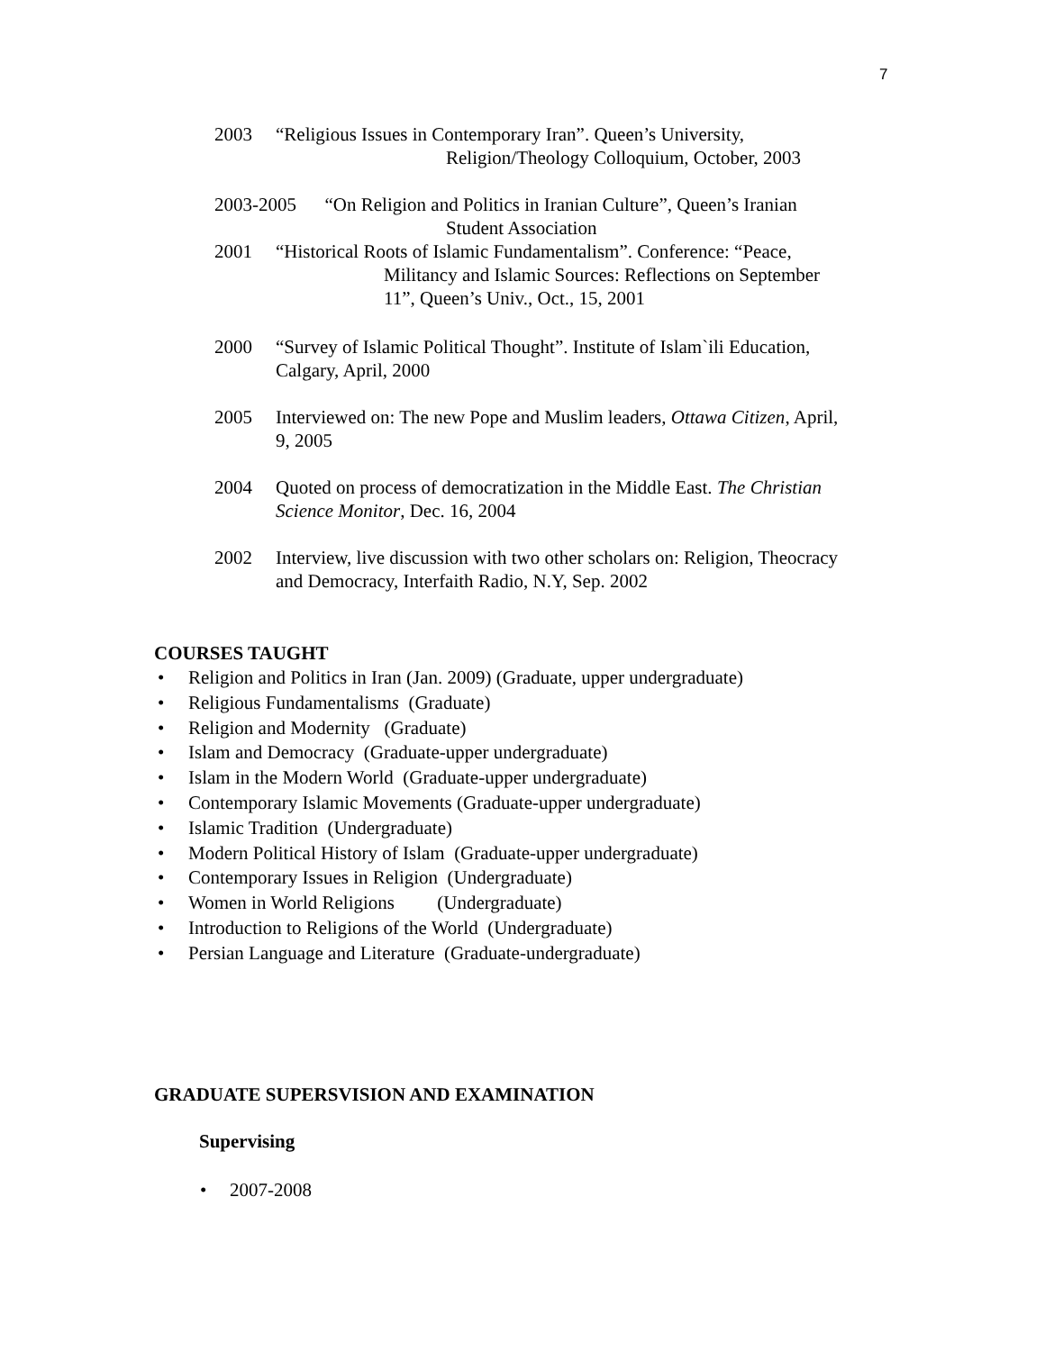7
2003 “Religious Issues in Contemporary Iran”. Queen’s University,
Religion/Theology Colloquium, October, 2003
2003-2005 “On Religion and Politics in Iranian Culture”, Queen’s Iranian
Student Association
2001 “Historical Roots of Islamic Fundamentalism”. Conference: “Peace,
Militancy and Islamic Sources: Reflections on September
11”, Queen’s Univ., Oct., 15, 2001
2000 “Survey of Islamic Political Thought”. Institute of Islam`ili Education,
Calgary, April, 2000
2005 Interviewed on: The new Pope and Muslim leaders, Ottawa Citizen, April,
9, 2005
2004 Quoted on process of democratization in the Middle East. The Christian
Science Monitor, Dec. 16, 2004
2002 Interview, live discussion with two other scholars on: Religion, Theocracy
and Democracy, Interfaith Radio, N.Y, Sep. 2002
COURSES TAUGHT
• Religion and Politics in Iran (Jan. 2009) (Graduate, upper undergraduate)
• Religious Fundamentalisms (Graduate)
• Religion and Modernity (Graduate)
• Islam and Democracy (Graduate-upper undergraduate)
• Islam in the Modern World (Graduate-upper undergraduate)
• Contemporary Islamic Movements (Graduate-upper undergraduate)
• Islamic Tradition (Undergraduate)
• Modern Political History of Islam (Graduate-upper undergraduate)
• Contemporary Issues in Religion (Undergraduate)
• Women in World Religions (Undergraduate)
• Introduction to Religions of the World (Undergraduate)
• Persian Language and Literature (Graduate-undergraduate)
GRADUATE SUPERSVISION AND EXAMINATION
Supervising
• 2007-2008